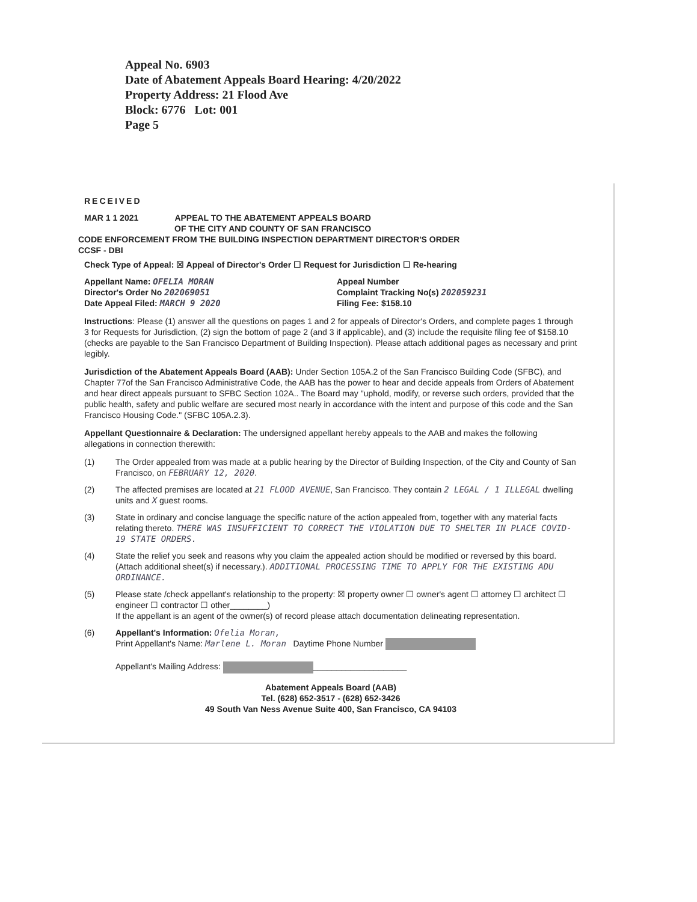Appeal No. 6903
Date of Abatement Appeals Board Hearing: 4/20/2022
Property Address: 21 Flood Ave
Block: 6776 Lot: 001
Page 5
RECEIVED
MAR 1 1 2021 APPEAL TO THE ABATEMENT APPEALS BOARD
OF THE CITY AND COUNTY OF SAN FRANCISCO
CODE ENFORCEMENT FROM THE BUILDING INSPECTION DEPARTMENT DIRECTOR'S ORDER
CCSF - DBI
Check Type of Appeal: ☒ Appeal of Director's Order ☐ Request for Jurisdiction ☐ Re-hearing
Appellant Name: OFELIA MORAN
Director's Order No 202069051
Date Appeal Filed: MARCH 9 2020
Appeal Number
Complaint Tracking No(s) 202059231
Filing Fee: $158.10
Instructions: Please (1) answer all the questions on pages 1 and 2 for appeals of Director's Orders, and complete pages 1 through 3 for Requests for Jurisdiction, (2) sign the bottom of page 2 (and 3 if applicable), and (3) include the requisite filing fee of $158.10 (checks are payable to the San Francisco Department of Building Inspection). Please attach additional pages as necessary and print legibly.
Jurisdiction of the Abatement Appeals Board (AAB): Under Section 105A.2 of the San Francisco Building Code (SFBC), and Chapter 77of the San Francisco Administrative Code, the AAB has the power to hear and decide appeals from Orders of Abatement and hear direct appeals pursuant to SFBC Section 102A.. The Board may "uphold, modify, or reverse such orders, provided that the public health, safety and public welfare are secured most nearly in accordance with the intent and purpose of this code and the San Francisco Housing Code." (SFBC 105A.2.3).
Appellant Questionnaire & Declaration: The undersigned appellant hereby appeals to the AAB and makes the following allegations in connection therewith:
(1) The Order appealed from was made at a public hearing by the Director of Building Inspection, of the City and County of San Francisco, on FEBRUARY 12, 2020.
(2) The affected premises are located at 21 FLOOD AVENUE, San Francisco. They contain 2 LEGAL / 1 ILLEGAL dwelling units and X guest rooms.
(3) State in ordinary and concise language the specific nature of the action appealed from, together with any material facts relating thereto. THERE WAS INSUFFICIENT TO CORRECT THE VIOLATION DUE TO SHELTER IN PLACE COVID-19 STATE ORDERS.
(4) State the relief you seek and reasons why you claim the appealed action should be modified or reversed by this board. (Attach additional sheet(s) if necessary.). ADDITIONAL PROCESSING TIME TO APPLY FOR THE EXISTING ADU ORDINANCE.
(5) Please state /check appellant's relationship to the property: ☒ property owner ☐ owner's agent ☐ attorney ☐ architect ☐ engineer ☐ contractor ☐ other________)
If the appellant is an agent of the owner(s) of record please attach documentation delineating representation.
(6) Appellant's Information: Ofelia Moran,
Print Appellant's Name: Marlene L. Moran Daytime Phone Number
Appellant's Mailing Address: ____________________
Abatement Appeals Board (AAB)
Tel. (628) 652-3517 - (628) 652-3426
49 South Van Ness Avenue Suite 400, San Francisco, CA 94103